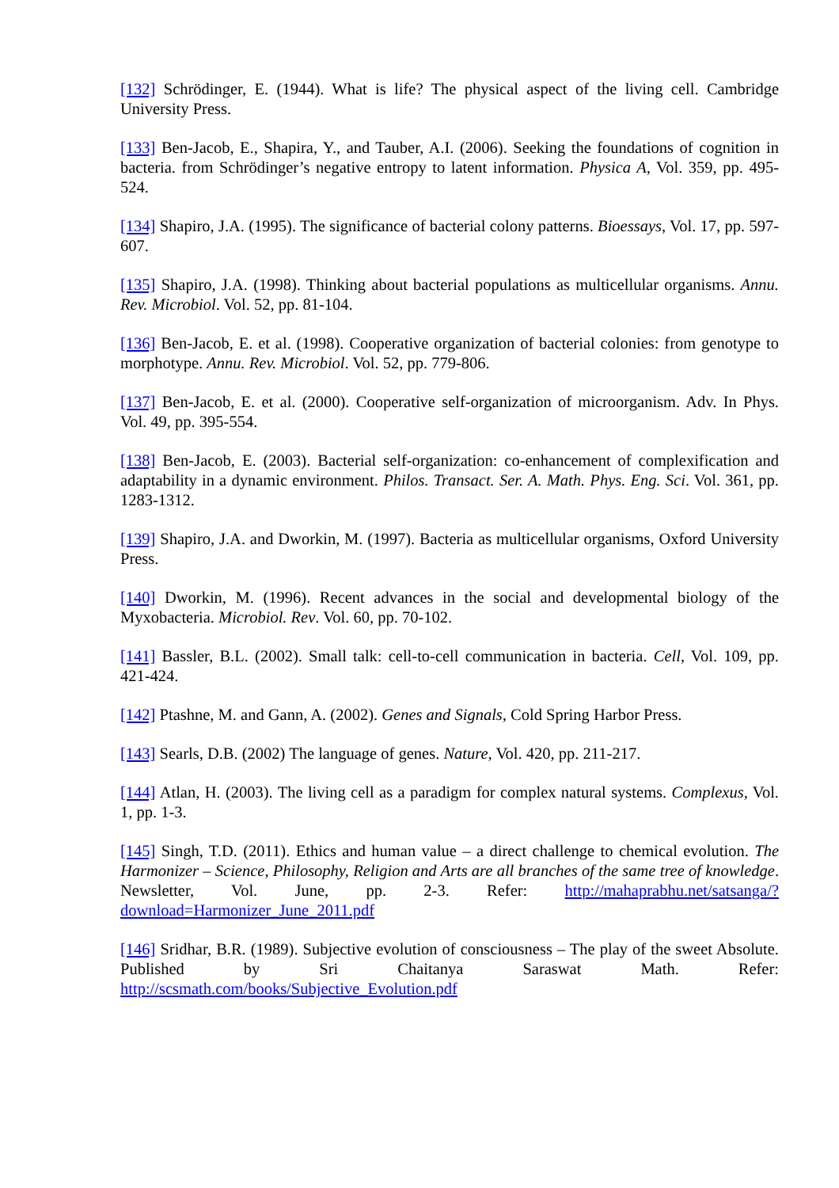[132] Schrödinger, E. (1944). What is life? The physical aspect of the living cell. Cambridge University Press.
[133] Ben-Jacob, E., Shapira, Y., and Tauber, A.I. (2006). Seeking the foundations of cognition in bacteria. from Schrödinger’s negative entropy to latent information. Physica A, Vol. 359, pp. 495-524.
[134] Shapiro, J.A. (1995). The significance of bacterial colony patterns. Bioessays, Vol. 17, pp. 597-607.
[135] Shapiro, J.A. (1998). Thinking about bacterial populations as multicellular organisms. Annu. Rev. Microbiol. Vol. 52, pp. 81-104.
[136] Ben-Jacob, E. et al. (1998). Cooperative organization of bacterial colonies: from genotype to morphotype. Annu. Rev. Microbiol. Vol. 52, pp. 779-806.
[137] Ben-Jacob, E. et al. (2000). Cooperative self-organization of microorganism. Adv. In Phys. Vol. 49, pp. 395-554.
[138] Ben-Jacob, E. (2003). Bacterial self-organization: co-enhancement of complexification and adaptability in a dynamic environment. Philos. Transact. Ser. A. Math. Phys. Eng. Sci. Vol. 361, pp. 1283-1312.
[139] Shapiro, J.A. and Dworkin, M. (1997). Bacteria as multicellular organisms, Oxford University Press.
[140] Dworkin, M. (1996). Recent advances in the social and developmental biology of the Myxobacteria. Microbiol. Rev. Vol. 60, pp. 70-102.
[141] Bassler, B.L. (2002). Small talk: cell-to-cell communication in bacteria. Cell, Vol. 109, pp. 421-424.
[142] Ptashne, M. and Gann, A. (2002). Genes and Signals, Cold Spring Harbor Press.
[143] Searls, D.B. (2002) The language of genes. Nature, Vol. 420, pp. 211-217.
[144] Atlan, H. (2003). The living cell as a paradigm for complex natural systems. Complexus, Vol. 1, pp. 1-3.
[145] Singh, T.D. (2011). Ethics and human value – a direct challenge to chemical evolution. The Harmonizer – Science, Philosophy, Religion and Arts are all branches of the same tree of knowledge. Newsletter, Vol. June, pp. 2-3. Refer: http://mahaprabhu.net/satsanga/?download=Harmonizer_June_2011.pdf
[146] Sridhar, B.R. (1989). Subjective evolution of consciousness – The play of the sweet Absolute. Published by Sri Chaitanya Saraswat Math. Refer: http://scsmath.com/books/Subjective_Evolution.pdf